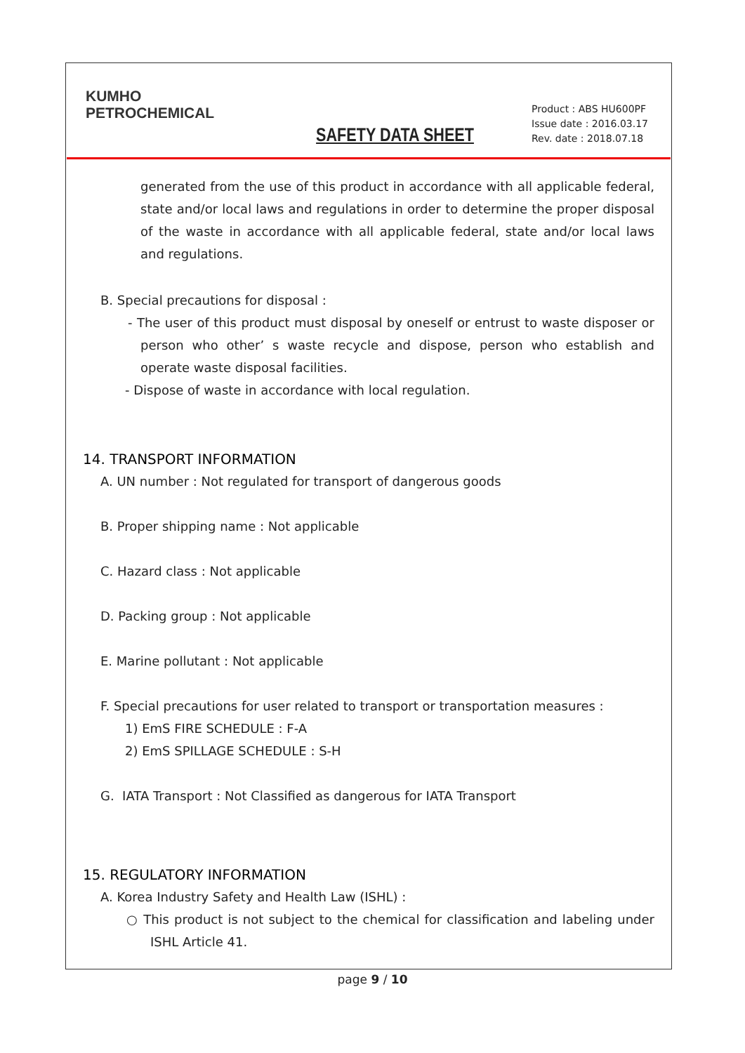KUMHO
PETROCHEMICAL
SAFETY DATA SHEET
Product : ABS HU600PF
Issue date : 2016.03.17
Rev. date : 2018.07.18
generated from the use of this product in accordance with all applicable federal, state and/or local laws and regulations in order to determine the proper disposal of the waste in accordance with all applicable federal, state and/or local laws and regulations.
B. Special precautions for disposal :
- The user of this product must disposal by oneself or entrust to waste disposer or person who other’ s waste recycle and dispose, person who establish and operate waste disposal facilities.
- Dispose of waste in accordance with local regulation.
14. TRANSPORT INFORMATION
A. UN number : Not regulated for transport of dangerous goods
B. Proper shipping name : Not applicable
C. Hazard class : Not applicable
D. Packing group : Not applicable
E. Marine pollutant : Not applicable
F. Special precautions for user related to transport or transportation measures :
1) EmS FIRE SCHEDULE : F-A
2) EmS SPILLAGE SCHEDULE : S-H
G. IATA Transport : Not Classified as dangerous for IATA Transport
15. REGULATORY INFORMATION
A. Korea Industry Safety and Health Law (ISHL) :
○ This product is not subject to the chemical for classification and labeling under ISHL Article 41.
page 9 / 10